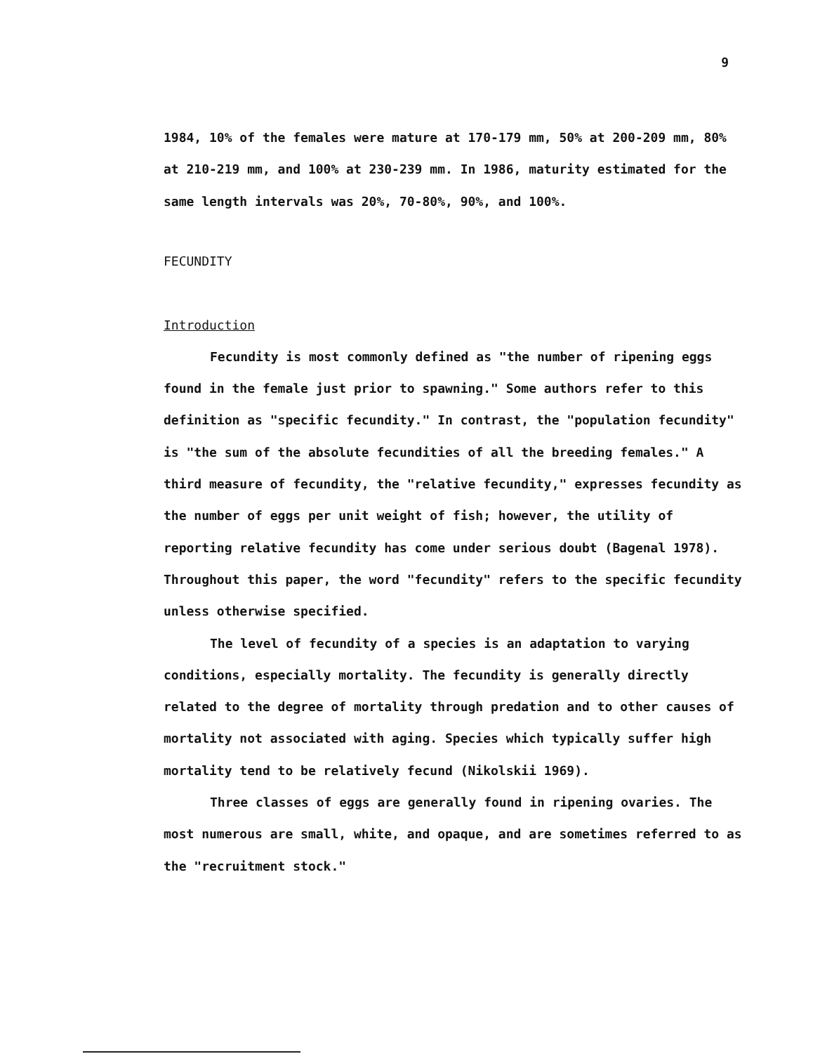9
1984, 10% of the females were mature at 170-179 mm, 50% at 200-209 mm, 80% at 210-219 mm, and 100% at 230-239 mm. In 1986, maturity estimated for the same length intervals was 20%, 70-80%, 90%, and 100%.
FECUNDITY
Introduction
Fecundity is most commonly defined as "the number of ripening eggs found in the female just prior to spawning." Some authors refer to this definition as "specific fecundity." In contrast, the "population fecundity" is "the sum of the absolute fecundities of all the breeding females." A third measure of fecundity, the "relative fecundity," expresses fecundity as the number of eggs per unit weight of fish; however, the utility of reporting relative fecundity has come under serious doubt (Bagenal 1978). Throughout this paper, the word "fecundity" refers to the specific fecundity unless otherwise specified.
The level of fecundity of a species is an adaptation to varying conditions, especially mortality. The fecundity is generally directly related to the degree of mortality through predation and to other causes of mortality not associated with aging. Species which typically suffer high mortality tend to be relatively fecund (Nikolskii 1969).
Three classes of eggs are generally found in ripening ovaries. The most numerous are small, white, and opaque, and are sometimes referred to as the "recruitment stock."